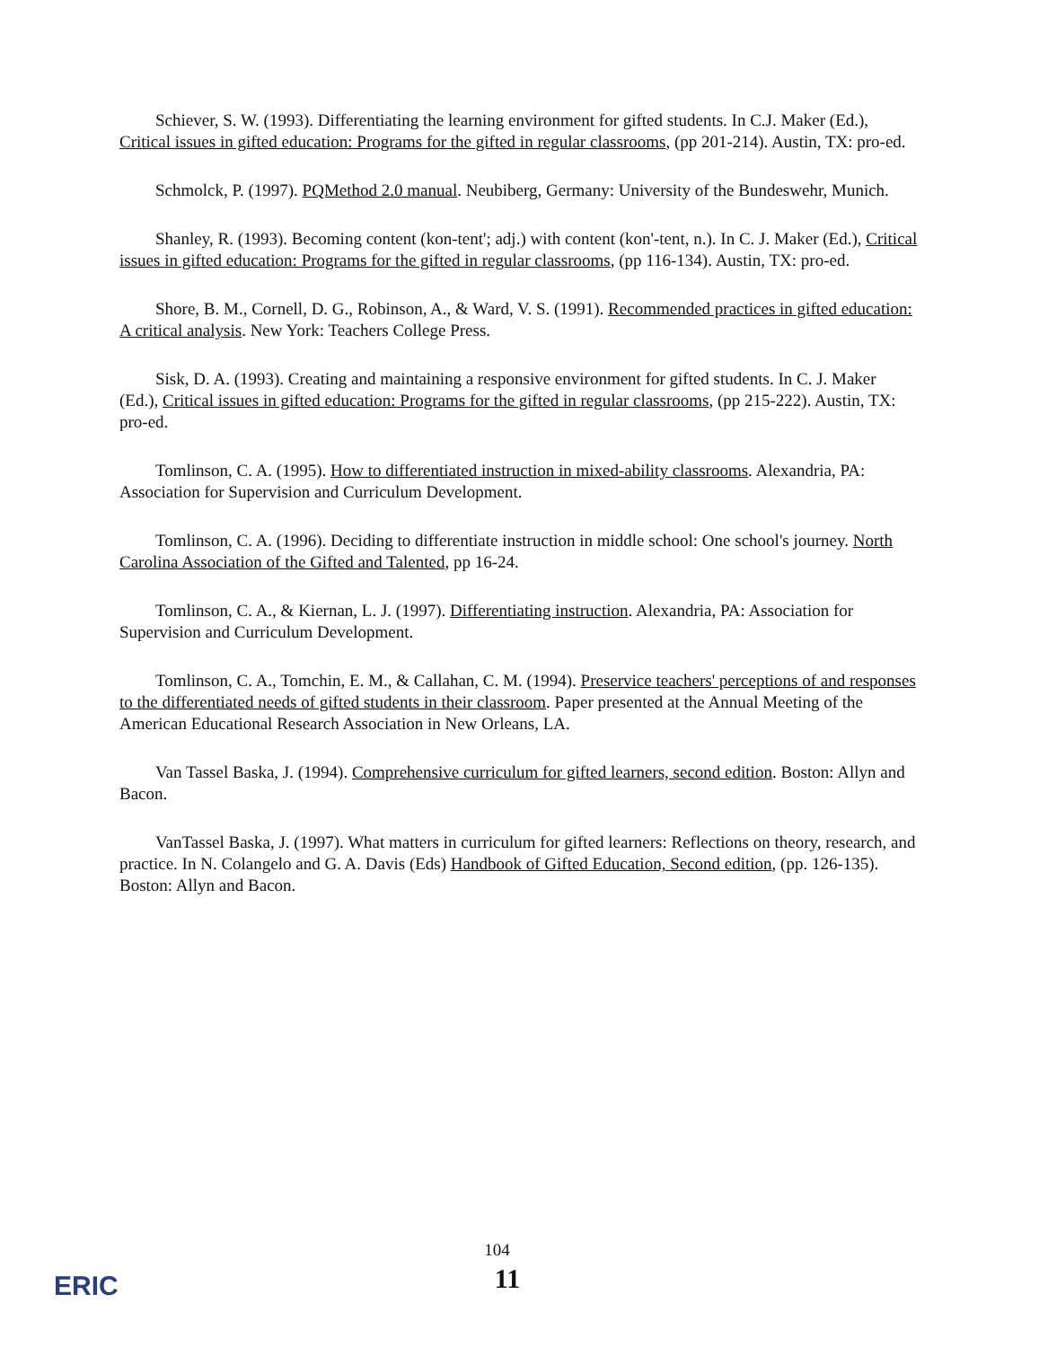Schiever, S. W. (1993). Differentiating the learning environment for gifted students. In C.J. Maker (Ed.), Critical issues in gifted education: Programs for the gifted in regular classrooms, (pp 201-214). Austin, TX: pro-ed.
Schmolck, P. (1997). PQMethod 2.0 manual. Neubiberg, Germany: University of the Bundeswehr, Munich.
Shanley, R. (1993). Becoming content (kon-tent'; adj.) with content (kon'-tent, n.). In C. J. Maker (Ed.), Critical issues in gifted education: Programs for the gifted in regular classrooms, (pp 116-134). Austin, TX: pro-ed.
Shore, B. M., Cornell, D. G., Robinson, A., & Ward, V. S. (1991). Recommended practices in gifted education: A critical analysis. New York: Teachers College Press.
Sisk, D. A. (1993). Creating and maintaining a responsive environment for gifted students. In C. J. Maker (Ed.), Critical issues in gifted education: Programs for the gifted in regular classrooms, (pp 215-222). Austin, TX: pro-ed.
Tomlinson, C. A. (1995). How to differentiated instruction in mixed-ability classrooms. Alexandria, PA: Association for Supervision and Curriculum Development.
Tomlinson, C. A. (1996). Deciding to differentiate instruction in middle school: One school's journey. North Carolina Association of the Gifted and Talented, pp 16-24.
Tomlinson, C. A., & Kiernan, L. J. (1997). Differentiating instruction. Alexandria, PA: Association for Supervision and Curriculum Development.
Tomlinson, C. A., Tomchin, E. M., & Callahan, C. M. (1994). Preservice teachers' perceptions of and responses to the differentiated needs of gifted students in their classroom. Paper presented at the Annual Meeting of the American Educational Research Association in New Orleans, LA.
Van Tassel Baska, J. (1994). Comprehensive curriculum for gifted learners, second edition. Boston: Allyn and Bacon.
VanTassel Baska, J. (1997). What matters in curriculum for gifted learners: Reflections on theory, research, and practice. In N. Colangelo and G. A. Davis (Eds) Handbook of Gifted Education, Second edition, (pp. 126-135). Boston: Allyn and Bacon.
104
11 ERIC